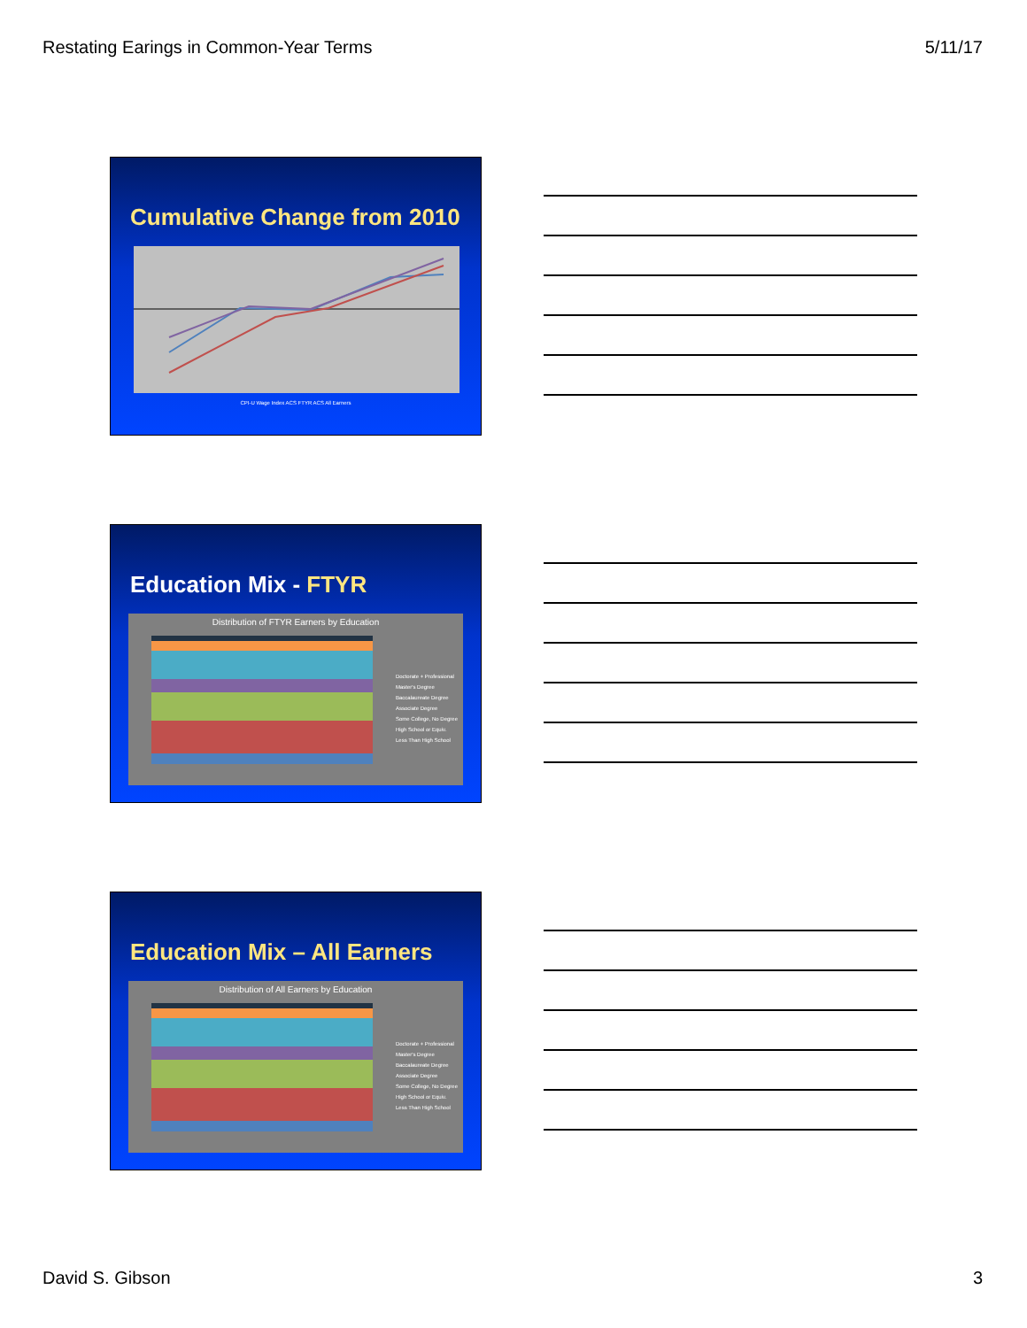Restating Earings in Common-Year Terms 5/11/17
Cumulative Change from 2010
CPI-U Wage Index ACS FTYR ACS All Earners
Education Mix - FTYR
Distribution of FTYR Earners by Education
Doctorate + Professional
Master's Degree
Baccalaureate Degree
Associate Degree
Some College, No Degree
High School or Equiv.
Less Than High School
Education Mix – All Earners
Distribution of All Earners by Education
Doctorate + Professional
Master's Degree
Baccalaureate Degree
Associate Degree
Some College, No Degree
High School or Equiv.
Less Than High School
David S. Gibson 3